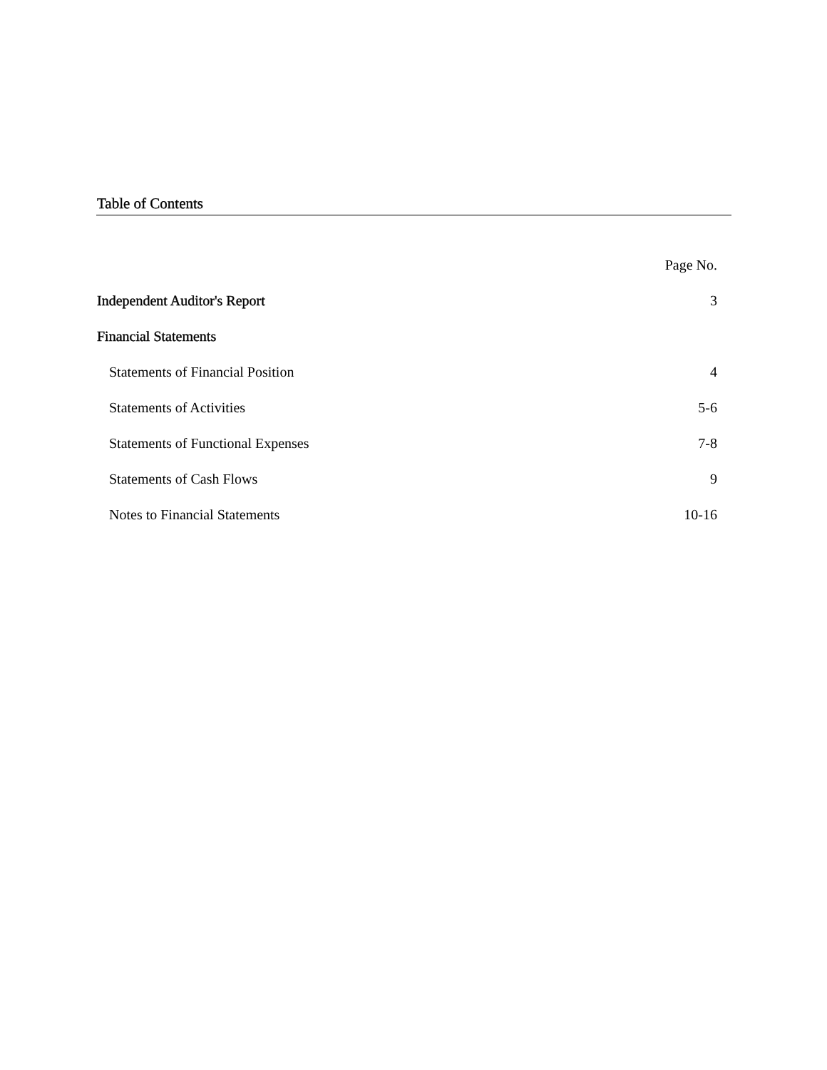Table of Contents
| | Page No. |
| Independent Auditor's Report | 3 |
| Financial Statements | |
| Statements of Financial Position | 4 |
| Statements of Activities | 5-6 |
| Statements of Functional Expenses | 7-8 |
| Statements of Cash Flows | 9 |
| Notes to Financial Statements | 10-16 |